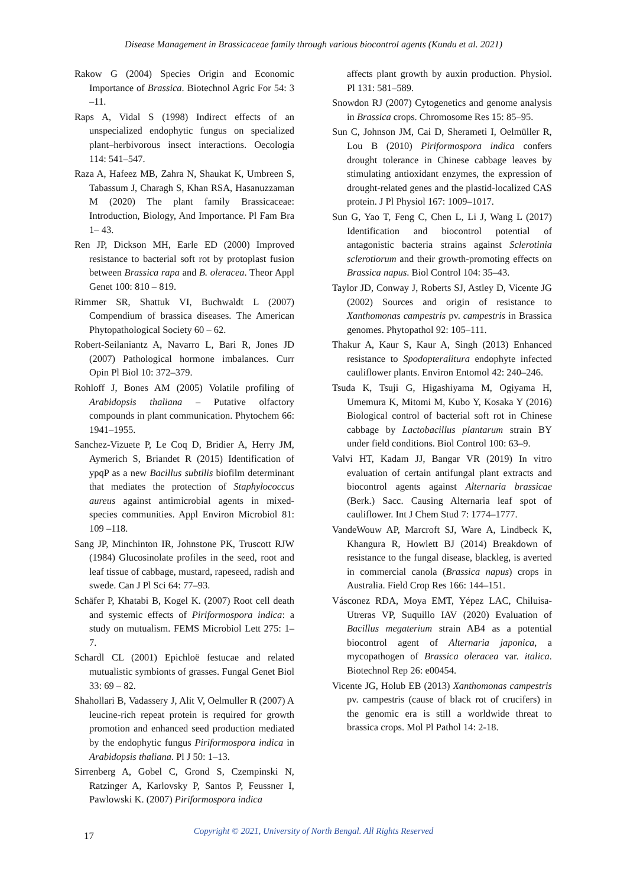Disease Management in Brassicaceae family through various biocontrol agents (Kundu et al. 2021)
Rakow G (2004) Species Origin and Economic Importance of Brassica. Biotechnol Agric For 54: 3 –11.
Raps A, Vidal S (1998) Indirect effects of an unspecialized endophytic fungus on specialized plant–herbivorous insect interactions. Oecologia 114: 541–547.
Raza A, Hafeez MB, Zahra N, Shaukat K, Umbreen S, Tabassum J, Charagh S, Khan RSA, Hasanuzzaman M (2020) The plant family Brassicaceae: Introduction, Biology, And Importance. Pl Fam Bra 1– 43.
Ren JP, Dickson MH, Earle ED (2000) Improved resistance to bacterial soft rot by protoplast fusion between Brassica rapa and B. oleracea. Theor Appl Genet 100: 810 – 819.
Rimmer SR, Shattuk VI, Buchwaldt L (2007) Compendium of brassica diseases. The American Phytopathological Society 60 – 62.
Robert-Seilaniantz A, Navarro L, Bari R, Jones JD (2007) Pathological hormone imbalances. Curr Opin Pl Biol 10: 372–379.
Rohloff J, Bones AM (2005) Volatile profiling of Arabidopsis thaliana – Putative olfactory compounds in plant communication. Phytochem 66: 1941–1955.
Sanchez-Vizuete P, Le Coq D, Bridier A, Herry JM, Aymerich S, Briandet R (2015) Identification of ypqP as a new Bacillus subtilis biofilm determinant that mediates the protection of Staphylococcus aureus against antimicrobial agents in mixed-species communities. Appl Environ Microbiol 81: 109 –118.
Sang JP, Minchinton IR, Johnstone PK, Truscott RJW (1984) Glucosinolate profiles in the seed, root and leaf tissue of cabbage, mustard, rapeseed, radish and swede. Can J Pl Sci 64: 77–93.
Schäfer P, Khatabi B, Kogel K. (2007) Root cell death and systemic effects of Piriformospora indica: a study on mutualism. FEMS Microbiol Lett 275: 1–7.
Schardl CL (2001) Epichloë festucae and related mutualistic symbionts of grasses. Fungal Genet Biol 33: 69 – 82.
Shahollari B, Vadassery J, Alit V, Oelmuller R (2007) A leucine-rich repeat protein is required for growth promotion and enhanced seed production mediated by the endophytic fungus Piriformospora indica in Arabidopsis thaliana. Pl J 50: 1–13.
Sirrenberg A, Gobel C, Grond S, Czempinski N, Ratzinger A, Karlovsky P, Santos P, Feussner I, Pawlowski K. (2007) Piriformospora indica
affects plant growth by auxin production. Physiol. Pl 131: 581–589.
Snowdon RJ (2007) Cytogenetics and genome analysis in Brassica crops. Chromosome Res 15: 85–95.
Sun C, Johnson JM, Cai D, Sherameti I, Oelmüller R, Lou B (2010) Piriformospora indica confers drought tolerance in Chinese cabbage leaves by stimulating antioxidant enzymes, the expression of drought-related genes and the plastid-localized CAS protein. J Pl Physiol 167: 1009–1017.
Sun G, Yao T, Feng C, Chen L, Li J, Wang L (2017) Identification and biocontrol potential of antagonistic bacteria strains against Sclerotinia sclerotiorum and their growth-promoting effects on Brassica napus. Biol Control 104: 35–43.
Taylor JD, Conway J, Roberts SJ, Astley D, Vicente JG (2002) Sources and origin of resistance to Xanthomonas campestris pv. campestris in Brassica genomes. Phytopathol 92: 105–111.
Thakur A, Kaur S, Kaur A, Singh (2013) Enhanced resistance to Spodopteralitura endophyte infected cauliflower plants. Environ Entomol 42: 240–246.
Tsuda K, Tsuji G, Higashiyama M, Ogiyama H, Umemura K, Mitomi M, Kubo Y, Kosaka Y (2016) Biological control of bacterial soft rot in Chinese cabbage by Lactobacillus plantarum strain BY under field conditions. Biol Control 100: 63–9.
Valvi HT, Kadam JJ, Bangar VR (2019) In vitro evaluation of certain antifungal plant extracts and biocontrol agents against Alternaria brassicae (Berk.) Sacc. Causing Alternaria leaf spot of cauliflower. Int J Chem Stud 7: 1774–1777.
VandeWouw AP, Marcroft SJ, Ware A, Lindbeck K, Khangura R, Howlett BJ (2014) Breakdown of resistance to the fungal disease, blackleg, is averted in commercial canola (Brassica napus) crops in Australia. Field Crop Res 166: 144–151.
Vásconez RDA, Moya EMT, Yépez LAC, Chiluisa-Utreras VP, Suquillo IAV (2020) Evaluation of Bacillus megaterium strain AB4 as a potential biocontrol agent of Alternaria japonica, a mycopathogen of Brassica oleracea var. italica. Biotechnol Rep 26: e00454.
Vicente JG, Holub EB (2013) Xanthomonas campestris pv. campestris (cause of black rot of crucifers) in the genomic era is still a worldwide threat to brassica crops. Mol Pl Pathol 14: 2-18.
17
Copyright © 2021, University of North Bengal. All Rights Reserved